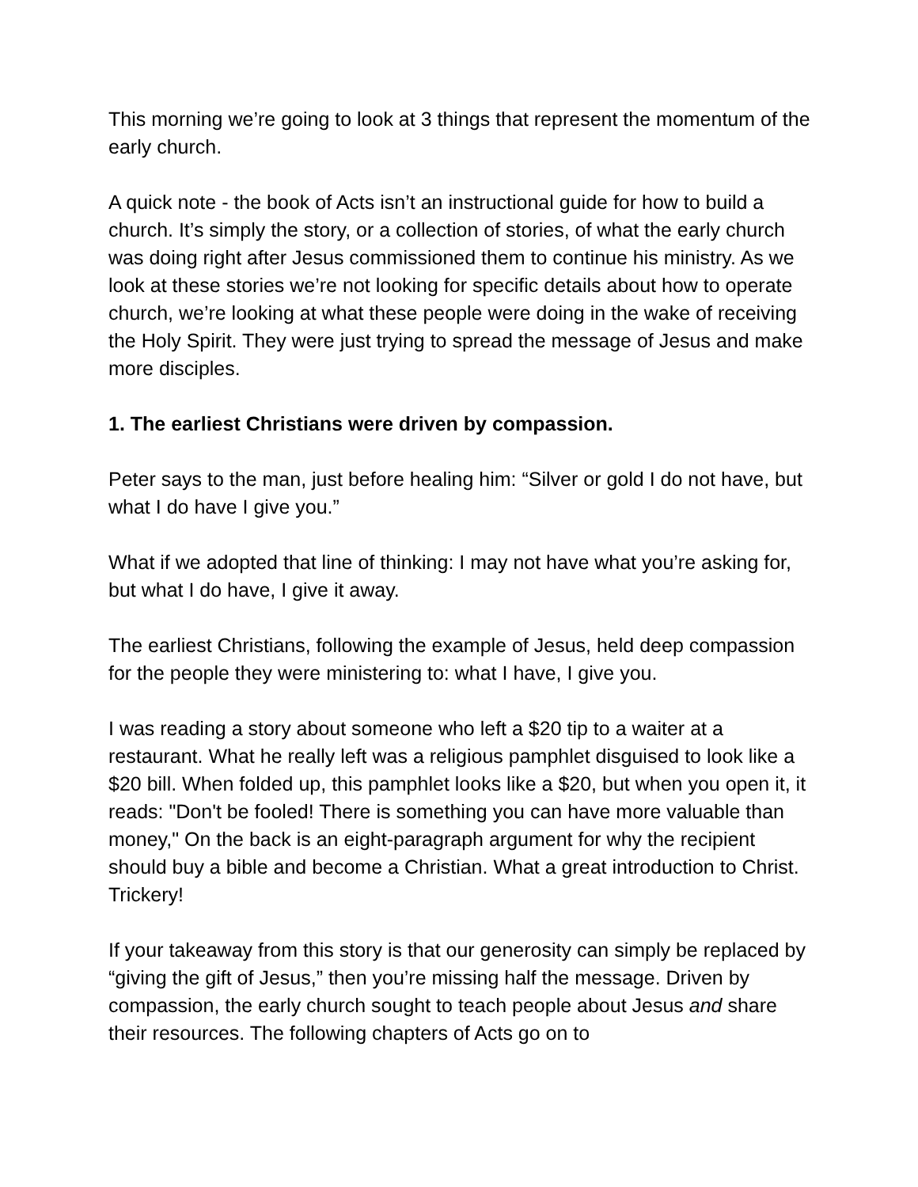This morning we’re going to look at 3 things that represent the momentum of the early church.
A quick note - the book of Acts isn’t an instructional guide for how to build a church. It’s simply the story, or a collection of stories, of what the early church was doing right after Jesus commissioned them to continue his ministry. As we look at these stories we’re not looking for specific details about how to operate church, we’re looking at what these people were doing in the wake of receiving the Holy Spirit. They were just trying to spread the message of Jesus and make more disciples.
1. The earliest Christians were driven by compassion.
Peter says to the man, just before healing him: “Silver or gold I do not have, but what I do have I give you.”
What if we adopted that line of thinking: I may not have what you’re asking for, but what I do have, I give it away.
The earliest Christians, following the example of Jesus, held deep compassion for the people they were ministering to: what I have, I give you.
I was reading a story about someone who left a $20 tip to a waiter at a restaurant. What he really left was a religious pamphlet disguised to look like a $20 bill. When folded up, this pamphlet looks like a $20, but when you open it, it reads: "Don't be fooled! There is something you can have more valuable than money," On the back is an eight-paragraph argument for why the recipient should buy a bible and become a Christian. What a great introduction to Christ. Trickery!
If your takeaway from this story is that our generosity can simply be replaced by “giving the gift of Jesus,” then you’re missing half the message. Driven by compassion, the early church sought to teach people about Jesus and share their resources. The following chapters of Acts go on to